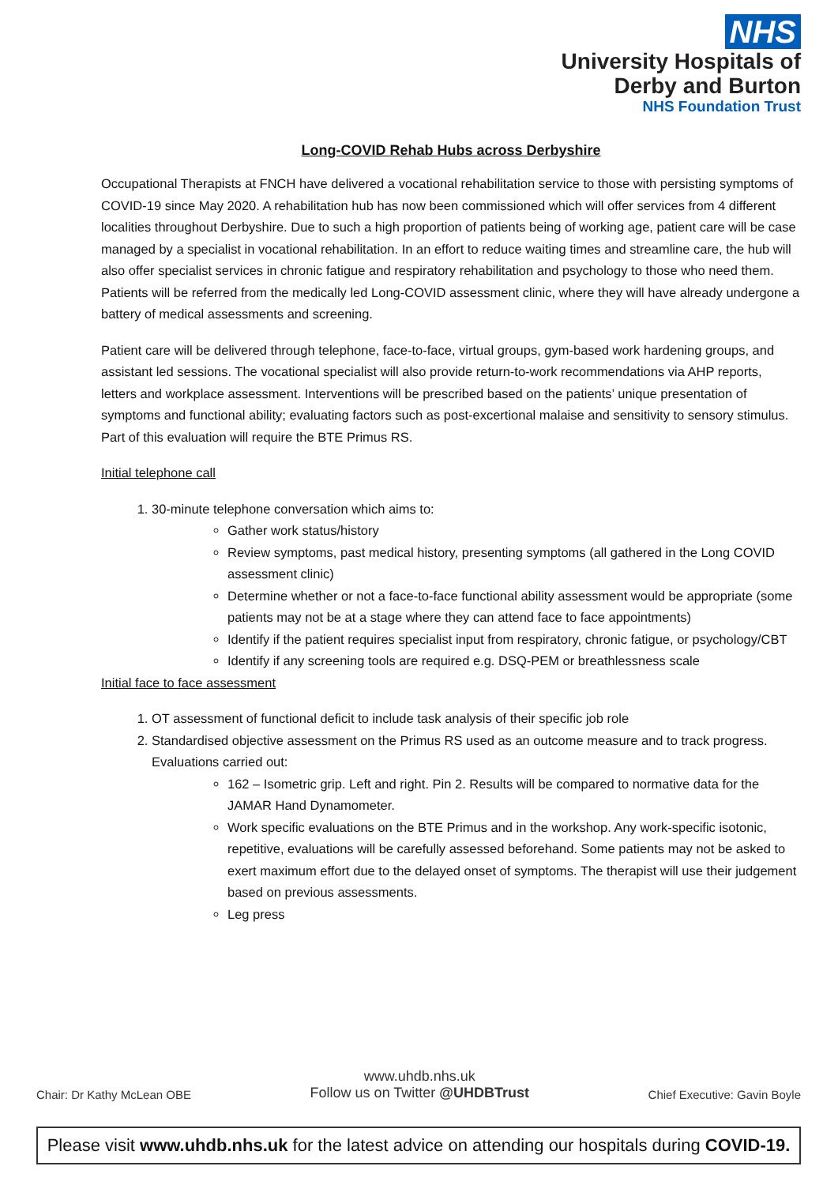NHS
University Hospitals of
Derby and Burton
NHS Foundation Trust
Long-COVID Rehab Hubs across Derbyshire
Occupational Therapists at FNCH have delivered a vocational rehabilitation service to those with persisting symptoms of COVID-19 since May 2020. A rehabilitation hub has now been commissioned which will offer services from 4 different localities throughout Derbyshire. Due to such a high proportion of patients being of working age, patient care will be case managed by a specialist in vocational rehabilitation. In an effort to reduce waiting times and streamline care, the hub will also offer specialist services in chronic fatigue and respiratory rehabilitation and psychology to those who need them. Patients will be referred from the medically led Long-COVID assessment clinic, where they will have already undergone a battery of medical assessments and screening.
Patient care will be delivered through telephone, face-to-face, virtual groups, gym-based work hardening groups, and assistant led sessions. The vocational specialist will also provide return-to-work recommendations via AHP reports, letters and workplace assessment. Interventions will be prescribed based on the patients’ unique presentation of symptoms and functional ability; evaluating factors such as post-excertional malaise and sensitivity to sensory stimulus. Part of this evaluation will require the BTE Primus RS.
Initial telephone call
1. 30-minute telephone conversation which aims to:
Gather work status/history
Review symptoms, past medical history, presenting symptoms (all gathered in the Long COVID assessment clinic)
Determine whether or not a face-to-face functional ability assessment would be appropriate (some patients may not be at a stage where they can attend face to face appointments)
Identify if the patient requires specialist input from respiratory, chronic fatigue, or psychology/CBT
Identify if any screening tools are required e.g. DSQ-PEM or breathlessness scale
Initial face to face assessment
1. OT assessment of functional deficit to include task analysis of their specific job role
2. Standardised objective assessment on the Primus RS used as an outcome measure and to track progress. Evaluations carried out:
162 – Isometric grip. Left and right. Pin 2. Results will be compared to normative data for the JAMAR Hand Dynamometer.
Work specific evaluations on the BTE Primus and in the workshop. Any work-specific isotonic, repetitive, evaluations will be carefully assessed beforehand. Some patients may not be asked to exert maximum effort due to the delayed onset of symptoms. The therapist will use their judgement based on previous assessments.
Leg press
Chair: Dr Kathy McLean OBE
www.uhdb.nhs.uk
Follow us on Twitter @UHDBTrust
Chief Executive: Gavin Boyle
Please visit www.uhdb.nhs.uk for the latest advice on attending our hospitals during COVID-19.